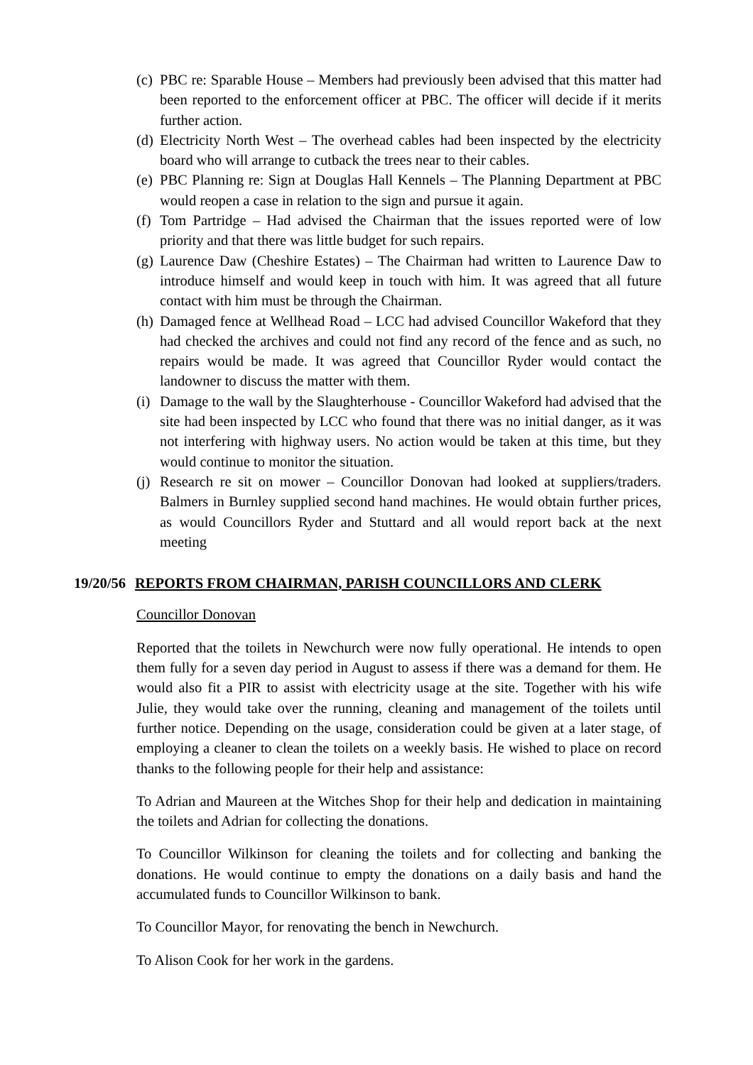(c) PBC re: Sparable House – Members had previously been advised that this matter had been reported to the enforcement officer at PBC. The officer will decide if it merits further action.
(d) Electricity North West – The overhead cables had been inspected by the electricity board who will arrange to cutback the trees near to their cables.
(e) PBC Planning re: Sign at Douglas Hall Kennels – The Planning Department at PBC would reopen a case in relation to the sign and pursue it again.
(f) Tom Partridge – Had advised the Chairman that the issues reported were of low priority and that there was little budget for such repairs.
(g) Laurence Daw (Cheshire Estates) – The Chairman had written to Laurence Daw to introduce himself and would keep in touch with him. It was agreed that all future contact with him must be through the Chairman.
(h) Damaged fence at Wellhead Road – LCC had advised Councillor Wakeford that they had checked the archives and could not find any record of the fence and as such, no repairs would be made. It was agreed that Councillor Ryder would contact the landowner to discuss the matter with them.
(i) Damage to the wall by the Slaughterhouse - Councillor Wakeford had advised that the site had been inspected by LCC who found that there was no initial danger, as it was not interfering with highway users. No action would be taken at this time, but they would continue to monitor the situation.
(j) Research re sit on mower – Councillor Donovan had looked at suppliers/traders. Balmers in Burnley supplied second hand machines. He would obtain further prices, as would Councillors Ryder and Stuttard and all would report back at the next meeting
19/20/56 REPORTS FROM CHAIRMAN, PARISH COUNCILLORS AND CLERK
Councillor Donovan
Reported that the toilets in Newchurch were now fully operational. He intends to open them fully for a seven day period in August to assess if there was a demand for them. He would also fit a PIR to assist with electricity usage at the site. Together with his wife Julie, they would take over the running, cleaning and management of the toilets until further notice. Depending on the usage, consideration could be given at a later stage, of employing a cleaner to clean the toilets on a weekly basis. He wished to place on record thanks to the following people for their help and assistance:
To Adrian and Maureen at the Witches Shop for their help and dedication in maintaining the toilets and Adrian for collecting the donations.
To Councillor Wilkinson for cleaning the toilets and for collecting and banking the donations. He would continue to empty the donations on a daily basis and hand the accumulated funds to Councillor Wilkinson to bank.
To Councillor Mayor, for renovating the bench in Newchurch.
To Alison Cook for her work in the gardens.